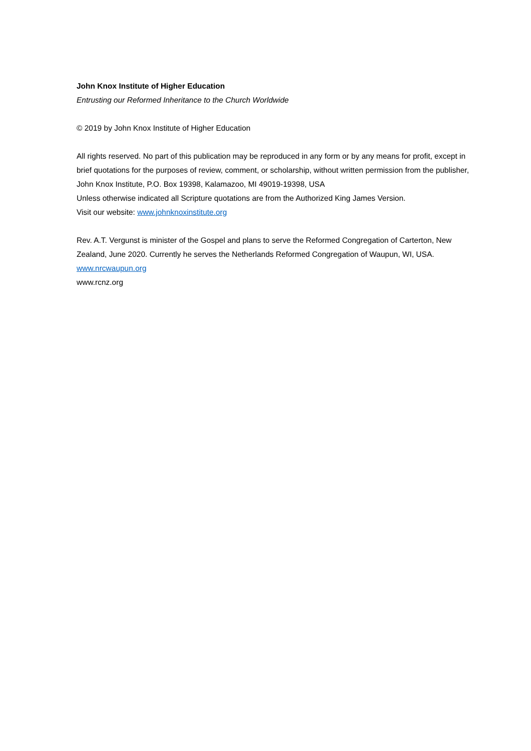John Knox Institute of Higher Education
Entrusting our Reformed Inheritance to the Church Worldwide
© 2019 by John Knox Institute of Higher Education
All rights reserved. No part of this publication may be reproduced in any form or by any means for profit, except in brief quotations for the purposes of review, comment, or scholarship, without written permission from the publisher, John Knox Institute, P.O. Box 19398, Kalamazoo, MI 49019-19398, USA
Unless otherwise indicated all Scripture quotations are from the Authorized King James Version.
Visit our website: www.johnknoxinstitute.org
Rev. A.T. Vergunst is minister of the Gospel and plans to serve the Reformed Congregation of Carterton, New Zealand, June 2020. Currently he serves the Netherlands Reformed Congregation of Waupun, WI, USA. www.nrcwaupun.org
www.rcnz.org